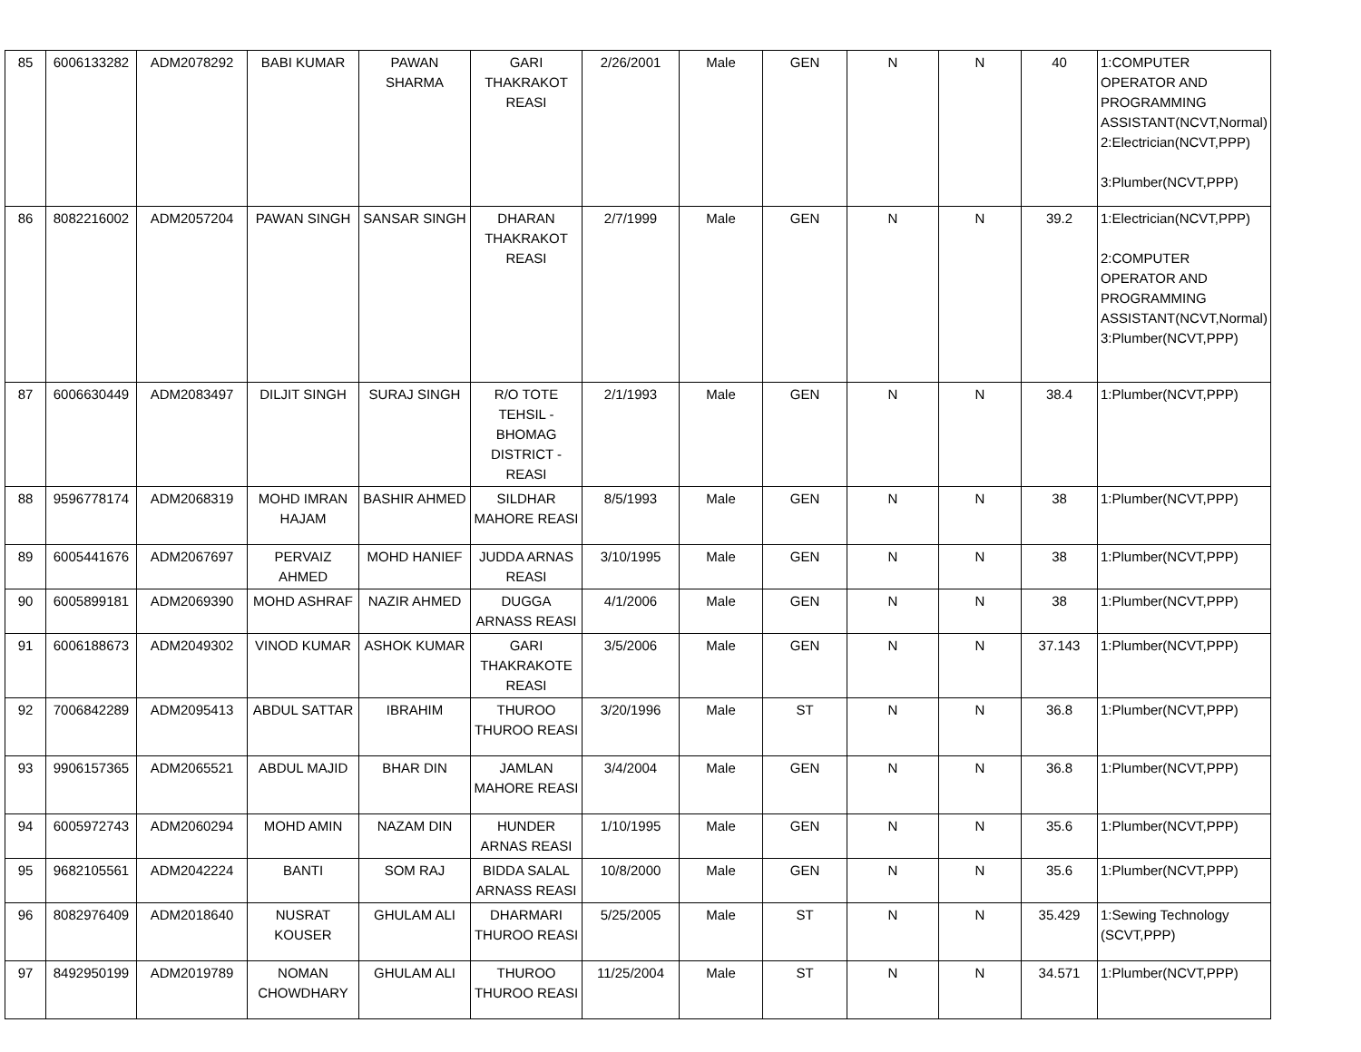| 85 | 6006133282 | ADM2078292 | BABI KUMAR | PAWAN SHARMA | GARI THAKRAKOT REASI | 2/26/2001 | Male | GEN | N | N | 40 | 1:COMPUTER OPERATOR AND PROGRAMMING ASSISTANT(NCVT,Normal) 2:Electrician(NCVT,PPP) 3:Plumber(NCVT,PPP) |
| 86 | 8082216002 | ADM2057204 | PAWAN SINGH | SANSAR SINGH | DHARAN THAKRAKOT REASI | 2/7/1999 | Male | GEN | N | N | 39.2 | 1:Electrician(NCVT,PPP) 2:COMPUTER OPERATOR AND PROGRAMMING ASSISTANT(NCVT,Normal) 3:Plumber(NCVT,PPP) |
| 87 | 6006630449 | ADM2083497 | DILJIT SINGH | SURAJ SINGH | R/O TOTE TEHSIL - BHOMAG DISTRICT - REASI | 2/1/1993 | Male | GEN | N | N | 38.4 | 1:Plumber(NCVT,PPP) |
| 88 | 9596778174 | ADM2068319 | MOHD IMRAN HAJAM | BASHIR AHMED | SILDHAR MAHORE REASI | 8/5/1993 | Male | GEN | N | N | 38 | 1:Plumber(NCVT,PPP) |
| 89 | 6005441676 | ADM2067697 | PERVAIZ AHMED | MOHD HANIEF | JUDDA ARNAS REASI | 3/10/1995 | Male | GEN | N | N | 38 | 1:Plumber(NCVT,PPP) |
| 90 | 6005899181 | ADM2069390 | MOHD ASHRAF | NAZIR AHMED | DUGGA ARNASS REASI | 4/1/2006 | Male | GEN | N | N | 38 | 1:Plumber(NCVT,PPP) |
| 91 | 6006188673 | ADM2049302 | VINOD KUMAR | ASHOK KUMAR | GARI THAKRAKOTE REASI | 3/5/2006 | Male | GEN | N | N | 37.143 | 1:Plumber(NCVT,PPP) |
| 92 | 7006842289 | ADM2095413 | ABDUL SATTAR | IBRAHIM | THUROO THUROO REASI | 3/20/1996 | Male | ST | N | N | 36.8 | 1:Plumber(NCVT,PPP) |
| 93 | 9906157365 | ADM2065521 | ABDUL MAJID | BHAR DIN | JAMLAN MAHORE REASI | 3/4/2004 | Male | GEN | N | N | 36.8 | 1:Plumber(NCVT,PPP) |
| 94 | 6005972743 | ADM2060294 | MOHD AMIN | NAZAM DIN | HUNDER ARNAS REASI | 1/10/1995 | Male | GEN | N | N | 35.6 | 1:Plumber(NCVT,PPP) |
| 95 | 9682105561 | ADM2042224 | BANTI | SOM RAJ | BIDDA SALAL ARNASS REASI | 10/8/2000 | Male | GEN | N | N | 35.6 | 1:Plumber(NCVT,PPP) |
| 96 | 8082976409 | ADM2018640 | NUSRAT KOUSER | GHULAM ALI | DHARMARI THUROO REASI | 5/25/2005 | Male | ST | N | N | 35.429 | 1:Sewing Technology (SCVT,PPP) |
| 97 | 8492950199 | ADM2019789 | NOMAN CHOWDHARY | GHULAM ALI | THUROO THUROO REASI | 11/25/2004 | Male | ST | N | N | 34.571 | 1:Plumber(NCVT,PPP) |